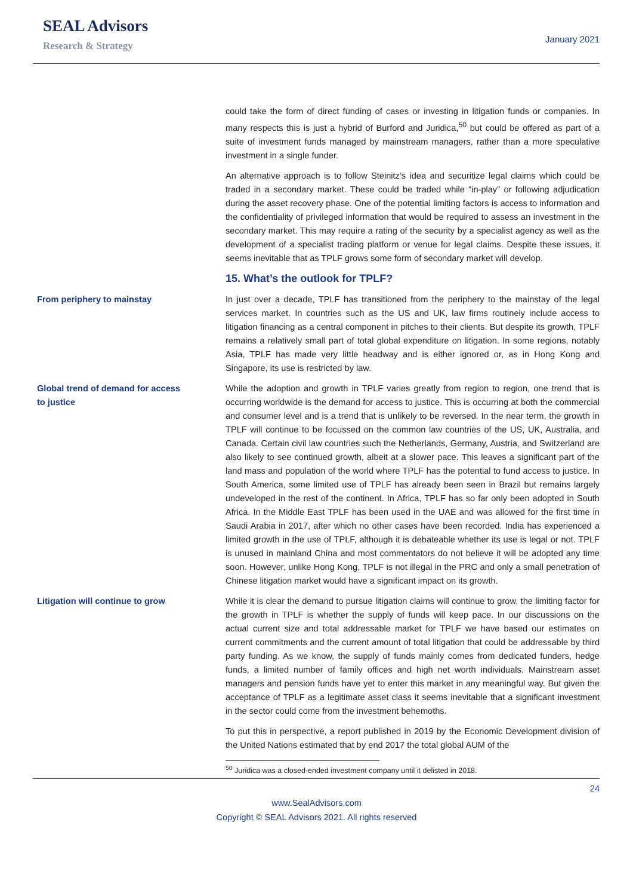SEAL Advisors
Research & Strategy
January 2021
could take the form of direct funding of cases or investing in litigation funds or companies. In many respects this is just a hybrid of Burford and Juridica,<sup>50</sup> but could be offered as part of a suite of investment funds managed by mainstream managers, rather than a more speculative investment in a single funder.
An alternative approach is to follow Steinitz’s idea and securitize legal claims which could be traded in a secondary market. These could be traded while “in-play” or following adjudication during the asset recovery phase. One of the potential limiting factors is access to information and the confidentiality of privileged information that would be required to assess an investment in the secondary market. This may require a rating of the security by a specialist agency as well as the development of a specialist trading platform or venue for legal claims. Despite these issues, it seems inevitable that as TPLF grows some form of secondary market will develop.
15. What’s the outlook for TPLF?
From periphery to mainstay In just over a decade, TPLF has transitioned from the periphery to the mainstay of the legal services market. In countries such as the US and UK, law firms routinely include access to litigation financing as a central component in pitches to their clients. But despite its growth, TPLF remains a relatively small part of total global expenditure on litigation. In some regions, notably Asia, TPLF has made very little headway and is either ignored or, as in Hong Kong and Singapore, its use is restricted by law.
Global trend of demand for access
to justice
While the adoption and growth in TPLF varies greatly from region to region, one trend that is occurring worldwide is the demand for access to justice. This is occurring at both the commercial and consumer level and is a trend that is unlikely to be reversed. In the near term, the growth in TPLF will continue to be focussed on the common law countries of the US, UK, Australia, and Canada. Certain civil law countries such the Netherlands, Germany, Austria, and Switzerland are also likely to see continued growth, albeit at a slower pace. This leaves a significant part of the land mass and population of the world where TPLF has the potential to fund access to justice. In South America, some limited use of TPLF has already been seen in Brazil but remains largely undeveloped in the rest of the continent. In Africa, TPLF has so far only been adopted in South Africa. In the Middle East TPLF has been used in the UAE and was allowed for the first time in Saudi Arabia in 2017, after which no other cases have been recorded. India has experienced a limited growth in the use of TPLF, although it is debateable whether its use is legal or not. TPLF is unused in mainland China and most commentators do not believe it will be adopted any time soon. However, unlike Hong Kong, TPLF is not illegal in the PRC and only a small penetration of Chinese litigation market would have a significant impact on its growth.
Litigation will continue to grow While it is clear the demand to pursue litigation claims will continue to grow, the limiting factor for the growth in TPLF is whether the supply of funds will keep pace. In our discussions on the actual current size and total addressable market for TPLF we have based our estimates on current commitments and the current amount of total litigation that could be addressable by third party funding. As we know, the supply of funds mainly comes from dedicated funders, hedge funds, a limited number of family offices and high net worth individuals. Mainstream asset managers and pension funds have yet to enter this market in any meaningful way. But given the acceptance of TPLF as a legitimate asset class it seems inevitable that a significant investment in the sector could come from the investment behemoths.
To put this in perspective, a report published in 2019 by the Economic Development division of the United Nations estimated that by end 2017 the total global AUM of the
<sup>50</sup> Juridica was a closed-ended investment company until it delisted in 2018.
24
www.SealAdvisors.com
Copyright © SEAL Advisors 2021. All rights reserved